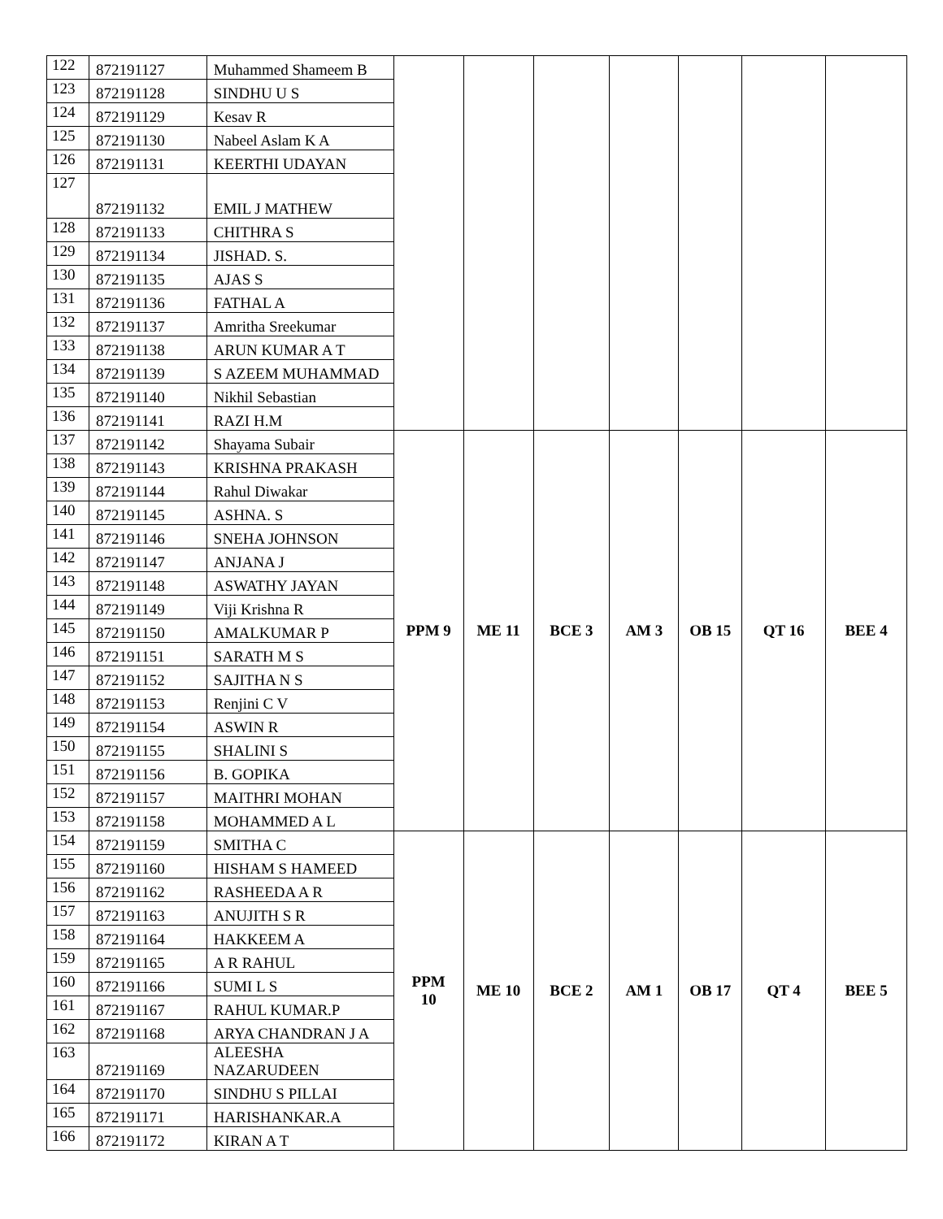| 122 | 872191127 | Muhammed Shameem B | | | | | | | |
| 123 | 872191128 | SINDHU U S | | | | | | | |
| 124 | 872191129 | Kesav R | | | | | | | |
| 125 | 872191130 | Nabeel Aslam K A | | | | | | | |
| 126 | 872191131 | KEERTHI UDAYAN | | | | | | | |
| 127 | 872191132 | EMIL J MATHEW | | | | | | | |
| 128 | 872191133 | CHITHRA S | | | | | | | |
| 129 | 872191134 | JISHAD. S. | | | | | | | |
| 130 | 872191135 | AJAS S | | | | | | | |
| 131 | 872191136 | FATHAL A | | | | | | | |
| 132 | 872191137 | Amritha Sreekumar | | | | | | | |
| 133 | 872191138 | ARUN KUMAR A T | | | | | | | |
| 134 | 872191139 | S AZEEM MUHAMMAD | | | | | | | |
| 135 | 872191140 | Nikhil Sebastian | | | | | | | |
| 136 | 872191141 | RAZI H.M | | | | | | | |
| 137 | 872191142 | Shayama Subair | PPM 9 | ME 11 | BCE 3 | AM 3 | OB 15 | QT 16 | BEE 4 |
| 138 | 872191143 | KRISHNA PRAKASH | | | | | | | |
| 139 | 872191144 | Rahul Diwakar | | | | | | | |
| 140 | 872191145 | ASHNA. S | | | | | | | |
| 141 | 872191146 | SNEHA JOHNSON | | | | | | | |
| 142 | 872191147 | ANJANA J | | | | | | | |
| 143 | 872191148 | ASWATHY JAYAN | | | | | | | |
| 144 | 872191149 | Viji Krishna R | | | | | | | |
| 145 | 872191150 | AMALKUMAR P | | | | | | | |
| 146 | 872191151 | SARATH M S | | | | | | | |
| 147 | 872191152 | SAJITHA N S | | | | | | | |
| 148 | 872191153 | Renjini C V | | | | | | | |
| 149 | 872191154 | ASWIN R | | | | | | | |
| 150 | 872191155 | SHALINI S | | | | | | | |
| 151 | 872191156 | B. GOPIKA | | | | | | | |
| 152 | 872191157 | MAITHRI MOHAN | | | | | | | |
| 153 | 872191158 | MOHAMMED A L | | | | | | | |
| 154 | 872191159 | SMITHA C | PPM 10 | ME 10 | BCE 2 | AM 1 | OB 17 | QT 4 | BEE 5 |
| 155 | 872191160 | HISHAM S HAMEED | | | | | | | |
| 156 | 872191162 | RASHEEDA A R | | | | | | | |
| 157 | 872191163 | ANUJITH S R | | | | | | | |
| 158 | 872191164 | HAKKEEM A | | | | | | | |
| 159 | 872191165 | A R RAHUL | | | | | | | |
| 160 | 872191166 | SUMI L S | | | | | | | |
| 161 | 872191167 | RAHUL KUMAR.P | | | | | | | |
| 162 | 872191168 | ARYA CHANDRAN J A | | | | | | | |
| 163 | 872191169 | ALEESHA NAZARUDEEN | | | | | | | |
| 164 | 872191170 | SINDHU S PILLAI | | | | | | | |
| 165 | 872191171 | HARISHANKAR.A | | | | | | | |
| 166 | 872191172 | KIRAN A T | | | | | | | |